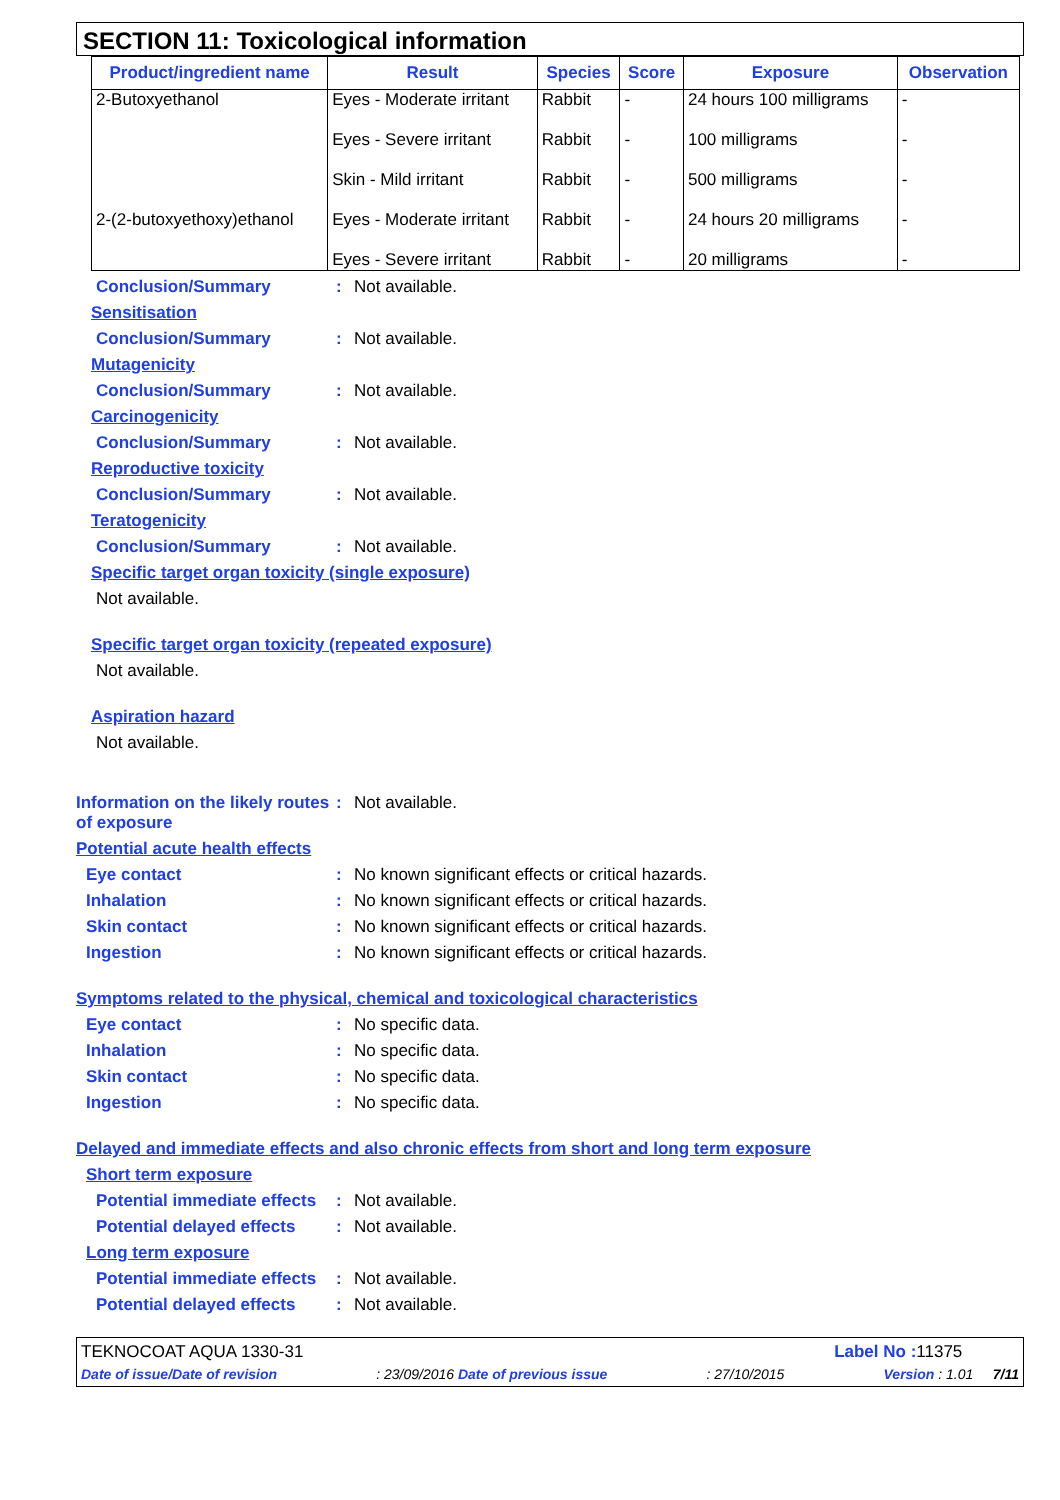SECTION 11: Toxicological information
| Product/ingredient name | Result | Species | Score | Exposure | Observation |
| --- | --- | --- | --- | --- | --- |
| 2-Butoxyethanol | Eyes - Moderate irritant | Rabbit | - | 24 hours 100 milligrams | - |
| | Eyes - Severe irritant | Rabbit | - | 100 milligrams | - |
| | Skin - Mild irritant | Rabbit | - | 500 milligrams | - |
| 2-(2-butoxyethoxy)ethanol | Eyes - Moderate irritant | Rabbit | - | 24 hours 20 milligrams | - |
| | Eyes - Severe irritant | Rabbit | - | 20 milligrams | - |
Conclusion/Summary : Not available.
Sensitisation
Conclusion/Summary : Not available.
Mutagenicity
Conclusion/Summary : Not available.
Carcinogenicity
Conclusion/Summary : Not available.
Reproductive toxicity
Conclusion/Summary : Not available.
Teratogenicity
Conclusion/Summary : Not available.
Specific target organ toxicity (single exposure)
Not available.
Specific target organ toxicity (repeated exposure)
Not available.
Aspiration hazard
Not available.
Information on the likely routes of exposure
: Not available.
Potential acute health effects
Eye contact : No known significant effects or critical hazards.
Inhalation : No known significant effects or critical hazards.
Skin contact : No known significant effects or critical hazards.
Ingestion : No known significant effects or critical hazards.
Symptoms related to the physical, chemical and toxicological characteristics
Eye contact : No specific data.
Inhalation : No specific data.
Skin contact : No specific data.
Ingestion : No specific data.
Delayed and immediate effects and also chronic effects from short and long term exposure
Short term exposure
Potential immediate effects
: Not available.
Potential delayed effects
: Not available.
Long term exposure
Potential immediate effects
: Not available.
Potential delayed effects
: Not available.
TEKNOCOAT AQUA 1330-31 Label No : 11375
Date of issue/Date of revision: 23/09/2016 Date of previous issue: 27/10/2015 Version : 1.01 7/11